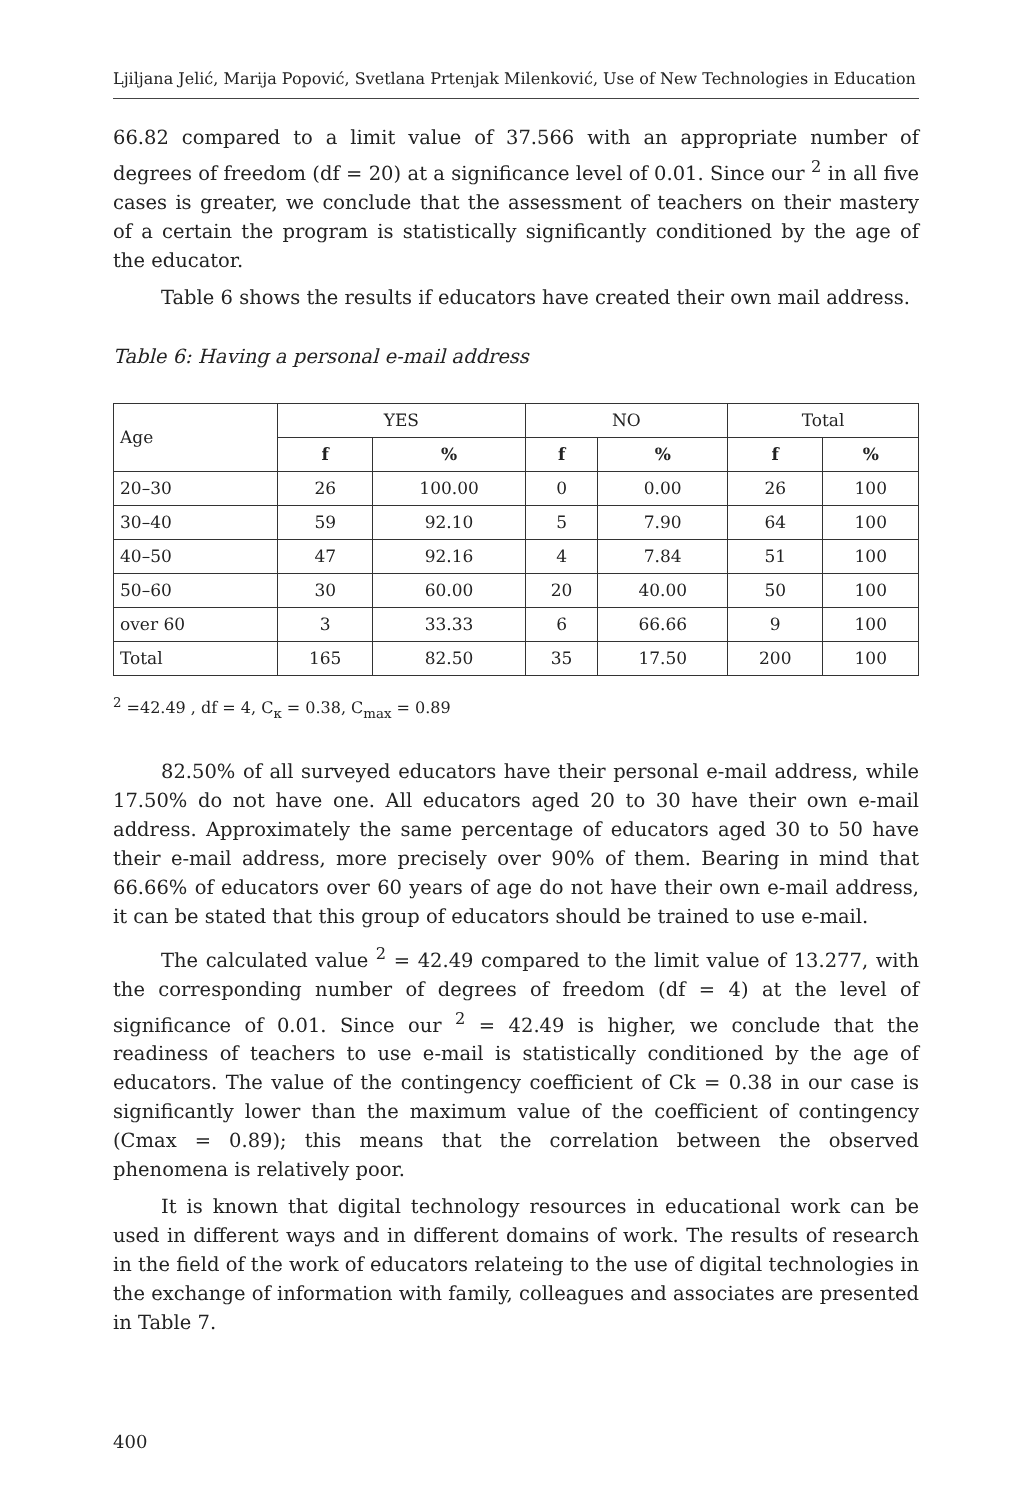Ljiljana Jelić, Marija Popović, Svetlana Prtenjak Milenković, Use of New Technologies in Education
66.82 compared to a limit value of 37.566 with an appropriate number of degrees of freedom (df = 20) at a significance level of 0.01. Since our <sup>2</sup> in all five cases is greater, we conclude that the assessment of teachers on their mastery of a certain the program is statistically significantly conditioned by the age of the educator.
Table 6 shows the results if educators have created their own mail address.
Table 6: Having a personal e-mail address
| Age | YES | | NO | | Total | |
| --- | --- | --- | --- | --- | --- | --- |
| | f | % | f | % | f | % |
| 20–30 | 26 | 100.00 | 0 | 0.00 | 26 | 100 |
| 30–40 | 59 | 92.10 | 5 | 7.90 | 64 | 100 |
| 40–50 | 47 | 92.16 | 4 | 7.84 | 51 | 100 |
| 50–60 | 30 | 60.00 | 20 | 40.00 | 50 | 100 |
| over 60 | 3 | 33.33 | 6 | 66.66 | 9 | 100 |
| Total | 165 | 82.50 | 35 | 17.50 | 200 | 100 |
<sup>2</sup> =42.49 , df = 4, C<sub>к</sub> = 0.38, C<sub>max</sub> = 0.89
82.50% of all surveyed educators have their personal e-mail address, while 17.50% do not have one. All educators aged 20 to 30 have their own e-mail address. Approximately the same percentage of educators aged 30 to 50 have their e-mail address, more precisely over 90% of them. Bearing in mind that 66.66% of educators over 60 years of age do not have their own e-mail address, it can be stated that this group of educators should be trained to use e-mail.
The calculated value <sup>2</sup> = 42.49 compared to the limit value of 13.277, with the corresponding number of degrees of freedom (df = 4) at the level of significance of 0.01. Since our <sup>2</sup> = 42.49 is higher, we conclude that the readiness of teachers to use e-mail is statistically conditioned by the age of educators. The value of the contingency coefficient of Ck = 0.38 in our case is significantly lower than the maximum value of the coefficient of contingency (Cmax = 0.89); this means that the correlation between the observed phenomena is relatively poor.
It is known that digital technology resources in educational work can be used in different ways and in different domains of work. The results of research in the field of the work of educators relateing to the use of digital technologies in the exchange of information with family, colleagues and associates are presented in Table 7.
400